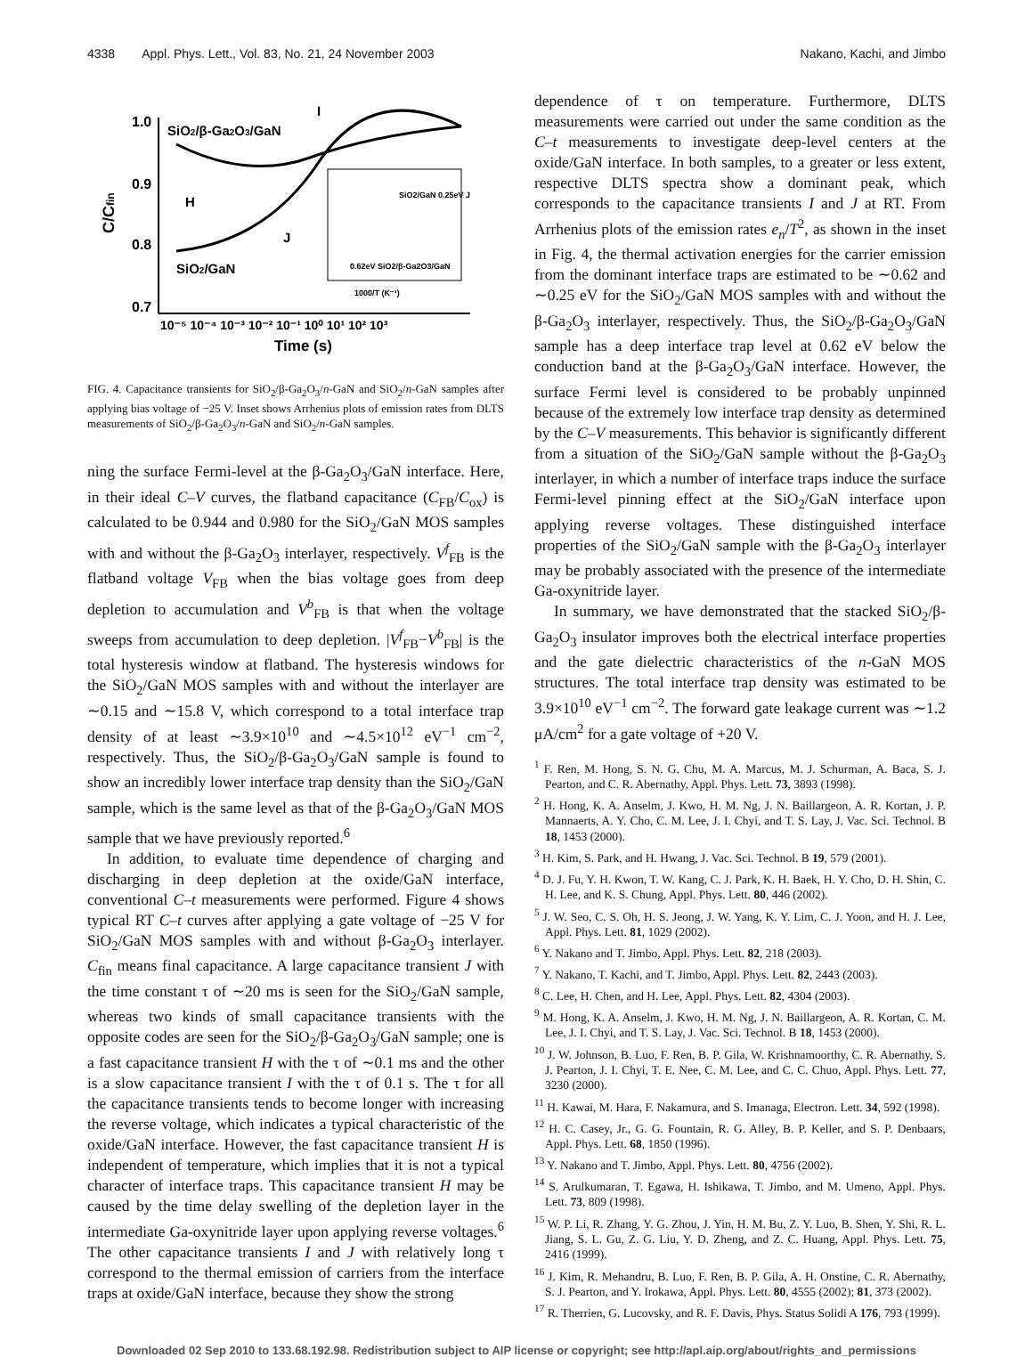4338 Appl. Phys. Lett., Vol. 83, No. 21, 24 November 2003 Nakano, Kachi, and Jimbo
1.0
0.9
0.8
0.7
C/Cfin
SiO2/β-Ga2O3/GaN
SiO2/GaN
H
J
I
SiO2/GaN 0.25eV J
0.62eV SiO2/β-Ga2O3/GaN
1000/T (K⁻¹)
10⁻⁵ 10⁻⁴ 10⁻³ 10⁻² 10⁻¹ 10⁰ 10¹ 10² 10³
Time (s)
FIG. 4. Capacitance transients for SiO<sub>2</sub>/β-Ga<sub>2</sub>O<sub>3</sub>/n-GaN and SiO<sub>2</sub>/n-GaN samples after applying bias voltage of −25 V. Inset shows Arrhenius plots of emission rates from DLTS measurements of SiO<sub>2</sub>/β-Ga<sub>2</sub>O<sub>3</sub>/n-GaN and SiO<sub>2</sub>/n-GaN samples.
ning the surface Fermi-level at the β-Ga<sub>2</sub>O<sub>3</sub>/GaN interface. Here, in their ideal C–V curves, the flatband capacitance (C<sub>FB</sub>/C<sub>ox</sub>) is calculated to be 0.944 and 0.980 for the SiO<sub>2</sub>/GaN MOS samples with and without the β-Ga<sub>2</sub>O<sub>3</sub> interlayer, respectively. V<sup>f</sup><sub>FB</sub> is the flatband voltage V<sub>FB</sub> when the bias voltage goes from deep depletion to accumulation and V<sup>b</sup><sub>FB</sub> is that when the voltage sweeps from accumulation to deep depletion. |V<sup>f</sup><sub>FB</sub>−V<sup>b</sup><sub>FB</sub>| is the total hysteresis window at flatband. The hysteresis windows for the SiO<sub>2</sub>/GaN MOS samples with and without the interlayer are ∼0.15 and ∼15.8 V, which correspond to a total interface trap density of at least ∼3.9×10<sup>10</sup> and ∼4.5×10<sup>12</sup> eV<sup>−1</sup> cm<sup>−2</sup>, respectively. Thus, the SiO<sub>2</sub>/β-Ga<sub>2</sub>O<sub>3</sub>/GaN sample is found to show an incredibly lower interface trap density than the SiO<sub>2</sub>/GaN sample, which is the same level as that of the β-Ga<sub>2</sub>O<sub>3</sub>/GaN MOS sample that we have previously reported.<sup>6</sup>
In addition, to evaluate time dependence of charging and discharging in deep depletion at the oxide/GaN interface, conventional C–t measurements were performed. Figure 4 shows typical RT C–t curves after applying a gate voltage of −25 V for SiO<sub>2</sub>/GaN MOS samples with and without β-Ga<sub>2</sub>O<sub>3</sub> interlayer. C<sub>fin</sub> means final capacitance. A large capacitance transient J with the time constant τ of ∼20 ms is seen for the SiO<sub>2</sub>/GaN sample, whereas two kinds of small capacitance transients with the opposite codes are seen for the SiO<sub>2</sub>/β-Ga<sub>2</sub>O<sub>3</sub>/GaN sample; one is a fast capacitance transient H with the τ of ∼0.1 ms and the other is a slow capacitance transient I with the τ of 0.1 s. The τ for all the capacitance transients tends to become longer with increasing the reverse voltage, which indicates a typical characteristic of the oxide/GaN interface. However, the fast capacitance transient H is independent of temperature, which implies that it is not a typical character of interface traps. This capacitance transient H may be caused by the time delay swelling of the depletion layer in the intermediate Ga-oxynitride layer upon applying reverse voltages.<sup>6</sup> The other capacitance transients I and J with relatively long τ correspond to the thermal emission of carriers from the interface traps at oxide/GaN interface, because they show the strong
dependence of τ on temperature. Furthermore, DLTS measurements were carried out under the same condition as the C–t measurements to investigate deep-level centers at the oxide/GaN interface. In both samples, to a greater or less extent, respective DLTS spectra show a dominant peak, which corresponds to the capacitance transients I and J at RT. From Arrhenius plots of the emission rates e<sub>n</sub>/T<sup>2</sup>, as shown in the inset in Fig. 4, the thermal activation energies for the carrier emission from the dominant interface traps are estimated to be ∼0.62 and ∼0.25 eV for the SiO<sub>2</sub>/GaN MOS samples with and without the β-Ga<sub>2</sub>O<sub>3</sub> interlayer, respectively. Thus, the SiO<sub>2</sub>/β-Ga<sub>2</sub>O<sub>3</sub>/GaN sample has a deep interface trap level at 0.62 eV below the conduction band at the β-Ga<sub>2</sub>O<sub>3</sub>/GaN interface. However, the surface Fermi level is considered to be probably unpinned because of the extremely low interface trap density as determined by the C–V measurements. This behavior is significantly different from a situation of the SiO<sub>2</sub>/GaN sample without the β-Ga<sub>2</sub>O<sub>3</sub> interlayer, in which a number of interface traps induce the surface Fermi-level pinning effect at the SiO<sub>2</sub>/GaN interface upon applying reverse voltages. These distinguished interface properties of the SiO<sub>2</sub>/GaN sample with the β-Ga<sub>2</sub>O<sub>3</sub> interlayer may be probably associated with the presence of the intermediate Ga-oxynitride layer.
In summary, we have demonstrated that the stacked SiO<sub>2</sub>/β-Ga<sub>2</sub>O<sub>3</sub> insulator improves both the electrical interface properties and the gate dielectric characteristics of the n-GaN MOS structures. The total interface trap density was estimated to be 3.9×10<sup>10</sup> eV<sup>−1</sup> cm<sup>−2</sup>. The forward gate leakage current was ∼1.2 μA/cm<sup>2</sup> for a gate voltage of +20 V.
<sup>1</sup> F. Ren, M. Hong, S. N. G. Chu, M. A. Marcus, M. J. Schurman, A. Baca, S. J. Pearton, and C. R. Abernathy, Appl. Phys. Lett. 73, 3893 (1998).
<sup>2</sup> H. Hong, K. A. Anselm, J. Kwo, H. M. Ng, J. N. Baillargeon, A. R. Kortan, J. P. Mannaerts, A. Y. Cho, C. M. Lee, J. I. Chyi, and T. S. Lay, J. Vac. Sci. Technol. B 18, 1453 (2000).
<sup>3</sup> H. Kim, S. Park, and H. Hwang, J. Vac. Sci. Technol. B 19, 579 (2001).
<sup>4</sup> D. J. Fu, Y. H. Kwon, T. W. Kang, C. J. Park, K. H. Baek, H. Y. Cho, D. H. Shin, C. H. Lee, and K. S. Chung, Appl. Phys. Lett. 80, 446 (2002).
<sup>5</sup> J. W. Seo, C. S. Oh, H. S. Jeong, J. W. Yang, K. Y. Lim, C. J. Yoon, and H. J. Lee, Appl. Phys. Lett. 81, 1029 (2002).
<sup>6</sup> Y. Nakano and T. Jimbo, Appl. Phys. Lett. 82, 218 (2003).
<sup>7</sup> Y. Nakano, T. Kachi, and T. Jimbo, Appl. Phys. Lett. 82, 2443 (2003).
<sup>8</sup> C. Lee, H. Chen, and H. Lee, Appl. Phys. Lett. 82, 4304 (2003).
<sup>9</sup> M. Hong, K. A. Anselm, J. Kwo, H. M. Ng, J. N. Baillargeon, A. R. Kortan, C. M. Lee, J. I. Chyi, and T. S. Lay, J. Vac. Sci. Technol. B 18, 1453 (2000).
<sup>10</sup> J. W. Johnson, B. Luo, F. Ren, B. P. Gila, W. Krishnamoorthy, C. R. Abernathy, S. J. Pearton, J. I. Chyi, T. E. Nee, C. M. Lee, and C. C. Chuo, Appl. Phys. Lett. 77, 3230 (2000).
<sup>11</sup> H. Kawai, M. Hara, F. Nakamura, and S. Imanaga, Electron. Lett. 34, 592 (1998).
<sup>12</sup> H. C. Casey, Jr., G. G. Fountain, R. G. Alley, B. P. Keller, and S. P. Denbaars, Appl. Phys. Lett. 68, 1850 (1996).
<sup>13</sup> Y. Nakano and T. Jimbo, Appl. Phys. Lett. 80, 4756 (2002).
<sup>14</sup> S. Arulkumaran, T. Egawa, H. Ishikawa, T. Jimbo, and M. Umeno, Appl. Phys. Lett. 73, 809 (1998).
<sup>15</sup> W. P. Li, R. Zhang, Y. G. Zhou, J. Yin, H. M. Bu, Z. Y. Luo, B. Shen, Y. Shi, R. L. Jiang, S. L. Gu, Z. G. Liu, Y. D. Zheng, and Z. C. Huang, Appl. Phys. Lett. 75, 2416 (1999).
<sup>16</sup> J. Kim, R. Mehandru, B. Luo, F. Ren, B. P. Gila, A. H. Onstine, C. R. Abernathy, S. J. Pearton, and Y. Irokawa, Appl. Phys. Lett. 80, 4555 (2002); 81, 373 (2002).
<sup>17</sup> R. Therrien, G. Lucovsky, and R. F. Davis, Phys. Status Solidi A 176, 793 (1999).
Downloaded 02 Sep 2010 to 133.68.192.98. Redistribution subject to AIP license or copyright; see http://apl.aip.org/about/rights_and_permissions